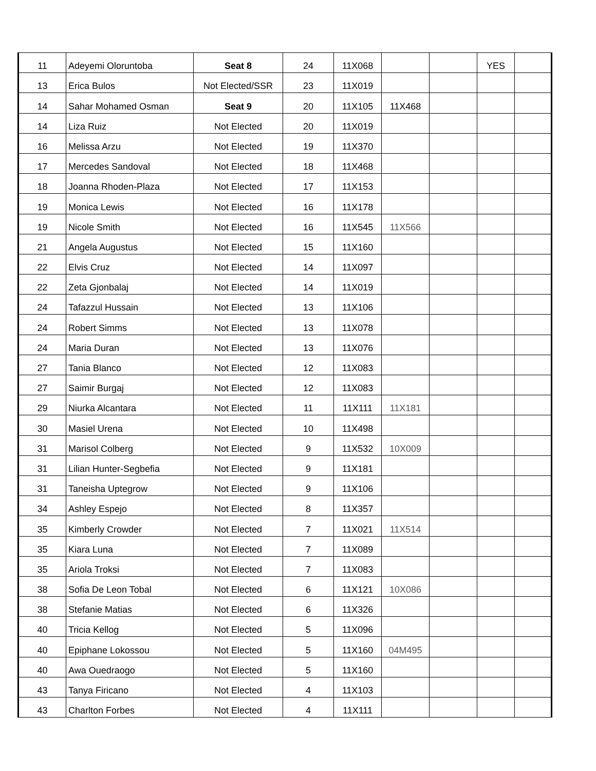| 11 | Adeyemi Oloruntoba | Seat 8 | 24 | 11X068 | | | YES | |
| 13 | Erica Bulos | Not Elected/SSR | 23 | 11X019 | | | | |
| 14 | Sahar Mohamed Osman | Seat 9 | 20 | 11X105 | 11X468 | | | |
| 14 | Liza Ruiz | Not Elected | 20 | 11X019 | | | | |
| 16 | Melissa Arzu | Not Elected | 19 | 11X370 | | | | |
| 17 | Mercedes Sandoval | Not Elected | 18 | 11X468 | | | | |
| 18 | Joanna Rhoden-Plaza | Not Elected | 17 | 11X153 | | | | |
| 19 | Monica Lewis | Not Elected | 16 | 11X178 | | | | |
| 19 | Nicole Smith | Not Elected | 16 | 11X545 | 11X566 | | | |
| 21 | Angela Augustus | Not Elected | 15 | 11X160 | | | | |
| 22 | Elvis Cruz | Not Elected | 14 | 11X097 | | | | |
| 22 | Zeta Gjonbalaj | Not Elected | 14 | 11X019 | | | | |
| 24 | Tafazzul Hussain | Not Elected | 13 | 11X106 | | | | |
| 24 | Robert Simms | Not Elected | 13 | 11X078 | | | | |
| 24 | Maria Duran | Not Elected | 13 | 11X076 | | | | |
| 27 | Tania Blanco | Not Elected | 12 | 11X083 | | | | |
| 27 | Saimir Burgaj | Not Elected | 12 | 11X083 | | | | |
| 29 | Niurka Alcantara | Not Elected | 11 | 11X111 | 11X181 | | | |
| 30 | Masiel Urena | Not Elected | 10 | 11X498 | | | | |
| 31 | Marisol Colberg | Not Elected | 9 | 11X532 | 10X009 | | | |
| 31 | Lilian Hunter-Segbefia | Not Elected | 9 | 11X181 | | | | |
| 31 | Taneisha Uptegrow | Not Elected | 9 | 11X106 | | | | |
| 34 | Ashley Espejo | Not Elected | 8 | 11X357 | | | | |
| 35 | Kimberly Crowder | Not Elected | 7 | 11X021 | 11X514 | | | |
| 35 | Kiara Luna | Not Elected | 7 | 11X089 | | | | |
| 35 | Ariola Troksi | Not Elected | 7 | 11X083 | | | | |
| 38 | Sofia De Leon Tobal | Not Elected | 6 | 11X121 | 10X086 | | | |
| 38 | Stefanie Matias | Not Elected | 6 | 11X326 | | | | |
| 40 | Tricia Kellog | Not Elected | 5 | 11X096 | | | | |
| 40 | Epiphane Lokossou | Not Elected | 5 | 11X160 | 04M495 | | | |
| 40 | Awa Ouedraogo | Not Elected | 5 | 11X160 | | | | |
| 43 | Tanya Firicano | Not Elected | 4 | 11X103 | | | | |
| 43 | Charlton Forbes | Not Elected | 4 | 11X111 | | | | |